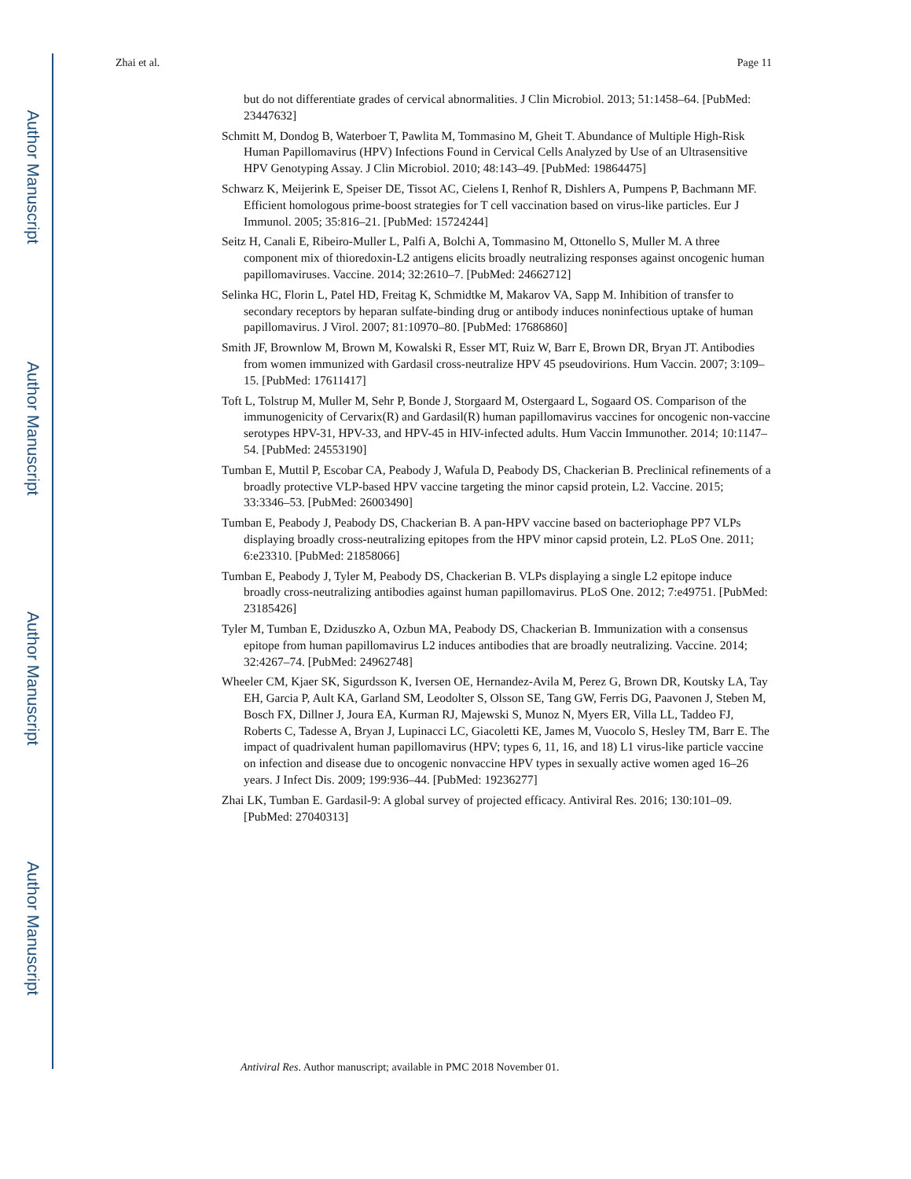Author Manuscript
Author Manuscript
Author Manuscript
Author Manuscript
Zhai et al. Page 11
but do not differentiate grades of cervical abnormalities. J Clin Microbiol. 2013; 51:1458–64. [PubMed: 23447632]
Schmitt M, Dondog B, Waterboer T, Pawlita M, Tommasino M, Gheit T. Abundance of Multiple High-Risk Human Papillomavirus (HPV) Infections Found in Cervical Cells Analyzed by Use of an Ultrasensitive HPV Genotyping Assay. J Clin Microbiol. 2010; 48:143–49. [PubMed: 19864475]
Schwarz K, Meijerink E, Speiser DE, Tissot AC, Cielens I, Renhof R, Dishlers A, Pumpens P, Bachmann MF. Efficient homologous prime-boost strategies for T cell vaccination based on virus-like particles. Eur J Immunol. 2005; 35:816–21. [PubMed: 15724244]
Seitz H, Canali E, Ribeiro-Muller L, Palfi A, Bolchi A, Tommasino M, Ottonello S, Muller M. A three component mix of thioredoxin-L2 antigens elicits broadly neutralizing responses against oncogenic human papillomaviruses. Vaccine. 2014; 32:2610–7. [PubMed: 24662712]
Selinka HC, Florin L, Patel HD, Freitag K, Schmidtke M, Makarov VA, Sapp M. Inhibition of transfer to secondary receptors by heparan sulfate-binding drug or antibody induces noninfectious uptake of human papillomavirus. J Virol. 2007; 81:10970–80. [PubMed: 17686860]
Smith JF, Brownlow M, Brown M, Kowalski R, Esser MT, Ruiz W, Barr E, Brown DR, Bryan JT. Antibodies from women immunized with Gardasil cross-neutralize HPV 45 pseudovirions. Hum Vaccin. 2007; 3:109–15. [PubMed: 17611417]
Toft L, Tolstrup M, Muller M, Sehr P, Bonde J, Storgaard M, Ostergaard L, Sogaard OS. Comparison of the immunogenicity of Cervarix(R) and Gardasil(R) human papillomavirus vaccines for oncogenic non-vaccine serotypes HPV-31, HPV-33, and HPV-45 in HIV-infected adults. Hum Vaccin Immunother. 2014; 10:1147–54. [PubMed: 24553190]
Tumban E, Muttil P, Escobar CA, Peabody J, Wafula D, Peabody DS, Chackerian B. Preclinical refinements of a broadly protective VLP-based HPV vaccine targeting the minor capsid protein, L2. Vaccine. 2015; 33:3346–53. [PubMed: 26003490]
Tumban E, Peabody J, Peabody DS, Chackerian B. A pan-HPV vaccine based on bacteriophage PP7 VLPs displaying broadly cross-neutralizing epitopes from the HPV minor capsid protein, L2. PLoS One. 2011; 6:e23310. [PubMed: 21858066]
Tumban E, Peabody J, Tyler M, Peabody DS, Chackerian B. VLPs displaying a single L2 epitope induce broadly cross-neutralizing antibodies against human papillomavirus. PLoS One. 2012; 7:e49751. [PubMed: 23185426]
Tyler M, Tumban E, Dziduszko A, Ozbun MA, Peabody DS, Chackerian B. Immunization with a consensus epitope from human papillomavirus L2 induces antibodies that are broadly neutralizing. Vaccine. 2014; 32:4267–74. [PubMed: 24962748]
Wheeler CM, Kjaer SK, Sigurdsson K, Iversen OE, Hernandez-Avila M, Perez G, Brown DR, Koutsky LA, Tay EH, Garcia P, Ault KA, Garland SM, Leodolter S, Olsson SE, Tang GW, Ferris DG, Paavonen J, Steben M, Bosch FX, Dillner J, Joura EA, Kurman RJ, Majewski S, Munoz N, Myers ER, Villa LL, Taddeo FJ, Roberts C, Tadesse A, Bryan J, Lupinacci LC, Giacoletti KE, James M, Vuocolo S, Hesley TM, Barr E. The impact of quadrivalent human papillomavirus (HPV; types 6, 11, 16, and 18) L1 virus-like particle vaccine on infection and disease due to oncogenic nonvaccine HPV types in sexually active women aged 16–26 years. J Infect Dis. 2009; 199:936–44. [PubMed: 19236277]
Zhai LK, Tumban E. Gardasil-9: A global survey of projected efficacy. Antiviral Res. 2016; 130:101–09. [PubMed: 27040313]
Antiviral Res. Author manuscript; available in PMC 2018 November 01.